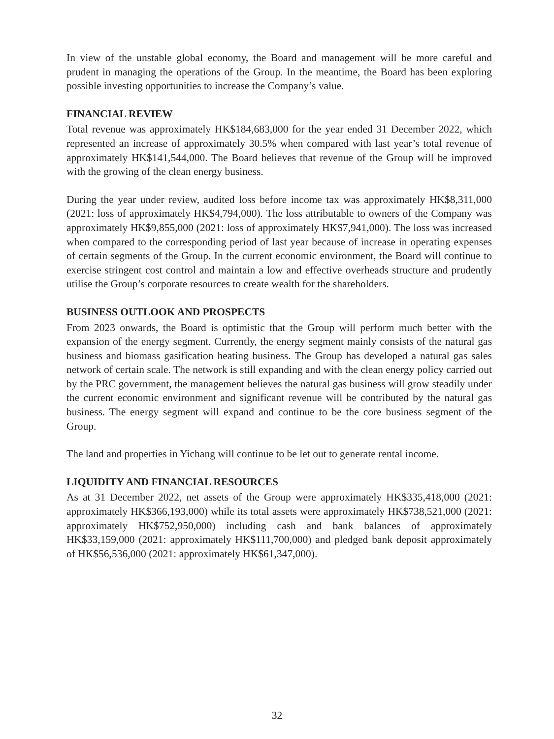In view of the unstable global economy, the Board and management will be more careful and prudent in managing the operations of the Group. In the meantime, the Board has been exploring possible investing opportunities to increase the Company’s value.
FINANCIAL REVIEW
Total revenue was approximately HK$184,683,000 for the year ended 31 December 2022, which represented an increase of approximately 30.5% when compared with last year’s total revenue of approximately HK$141,544,000. The Board believes that revenue of the Group will be improved with the growing of the clean energy business.
During the year under review, audited loss before income tax was approximately HK$8,311,000 (2021: loss of approximately HK$4,794,000). The loss attributable to owners of the Company was approximately HK$9,855,000 (2021: loss of approximately HK$7,941,000). The loss was increased when compared to the corresponding period of last year because of increase in operating expenses of certain segments of the Group. In the current economic environment, the Board will continue to exercise stringent cost control and maintain a low and effective overheads structure and prudently utilise the Group’s corporate resources to create wealth for the shareholders.
BUSINESS OUTLOOK AND PROSPECTS
From 2023 onwards, the Board is optimistic that the Group will perform much better with the expansion of the energy segment. Currently, the energy segment mainly consists of the natural gas business and biomass gasification heating business. The Group has developed a natural gas sales network of certain scale. The network is still expanding and with the clean energy policy carried out by the PRC government, the management believes the natural gas business will grow steadily under the current economic environment and significant revenue will be contributed by the natural gas business. The energy segment will expand and continue to be the core business segment of the Group.
The land and properties in Yichang will continue to be let out to generate rental income.
LIQUIDITY AND FINANCIAL RESOURCES
As at 31 December 2022, net assets of the Group were approximately HK$335,418,000 (2021: approximately HK$366,193,000) while its total assets were approximately HK$738,521,000 (2021: approximately HK$752,950,000) including cash and bank balances of approximately HK$33,159,000 (2021: approximately HK$111,700,000) and pledged bank deposit approximately of HK$56,536,000 (2021: approximately HK$61,347,000).
32